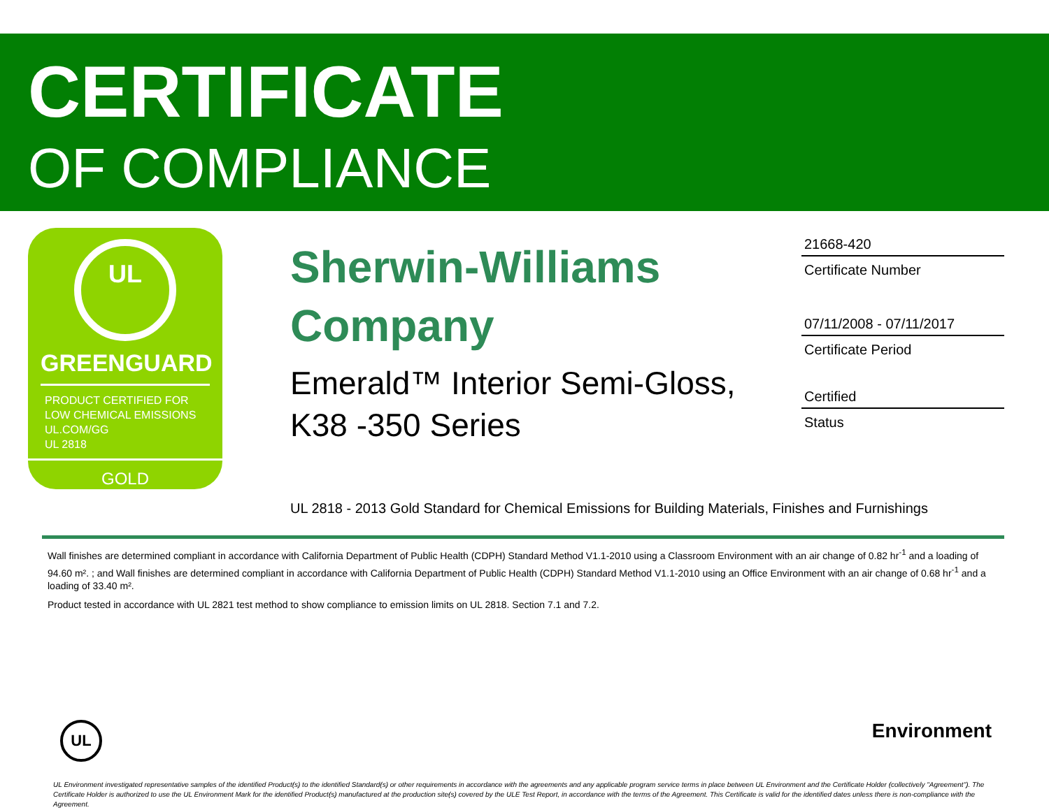CERTIFICATE
OF COMPLIANCE
UL
GREENGUARD
PRODUCT CERTIFIED FOR
LOW CHEMICAL EMISSIONS
UL.COM/GG
UL 2818
GOLD
Sherwin-Williams Company
Emerald™ Interior Semi-Gloss, K38 -350 Series
21668-420
Certificate Number
07/11/2008 - 07/11/2017
Certificate Period
Certified
Status
UL 2818 - 2013 Gold Standard for Chemical Emissions for Building Materials, Finishes and Furnishings
Wall finishes are determined compliant in accordance with California Department of Public Health (CDPH) Standard Method V1.1-2010 using a Classroom Environment with an air change of 0.82 hr<sup>-1</sup> and a loading of 94.60 m². ; and Wall finishes are determined compliant in accordance with California Department of Public Health (CDPH) Standard Method V1.1-2010 using an Office Environment with an air change of 0.68 hr<sup>-1</sup> and a loading of 33.40 m².
Product tested in accordance with UL 2821 test method to show compliance to emission limits on UL 2818. Section 7.1 and 7.2.
UL Environment
UL Environment investigated representative samples of the identified Product(s) to the identified Standard(s) or other requirements in accordance with the agreements and any applicable program service terms in place between UL Environment and the Certificate Holder (collectively "Agreement"). The Certificate Holder is authorized to use the UL Environment Mark for the identified Product(s) manufactured at the production site(s) covered by the ULE Test Report, in accordance with the terms of the Agreement. This Certificate is valid for the identified dates unless there is non-compliance with the Agreement.